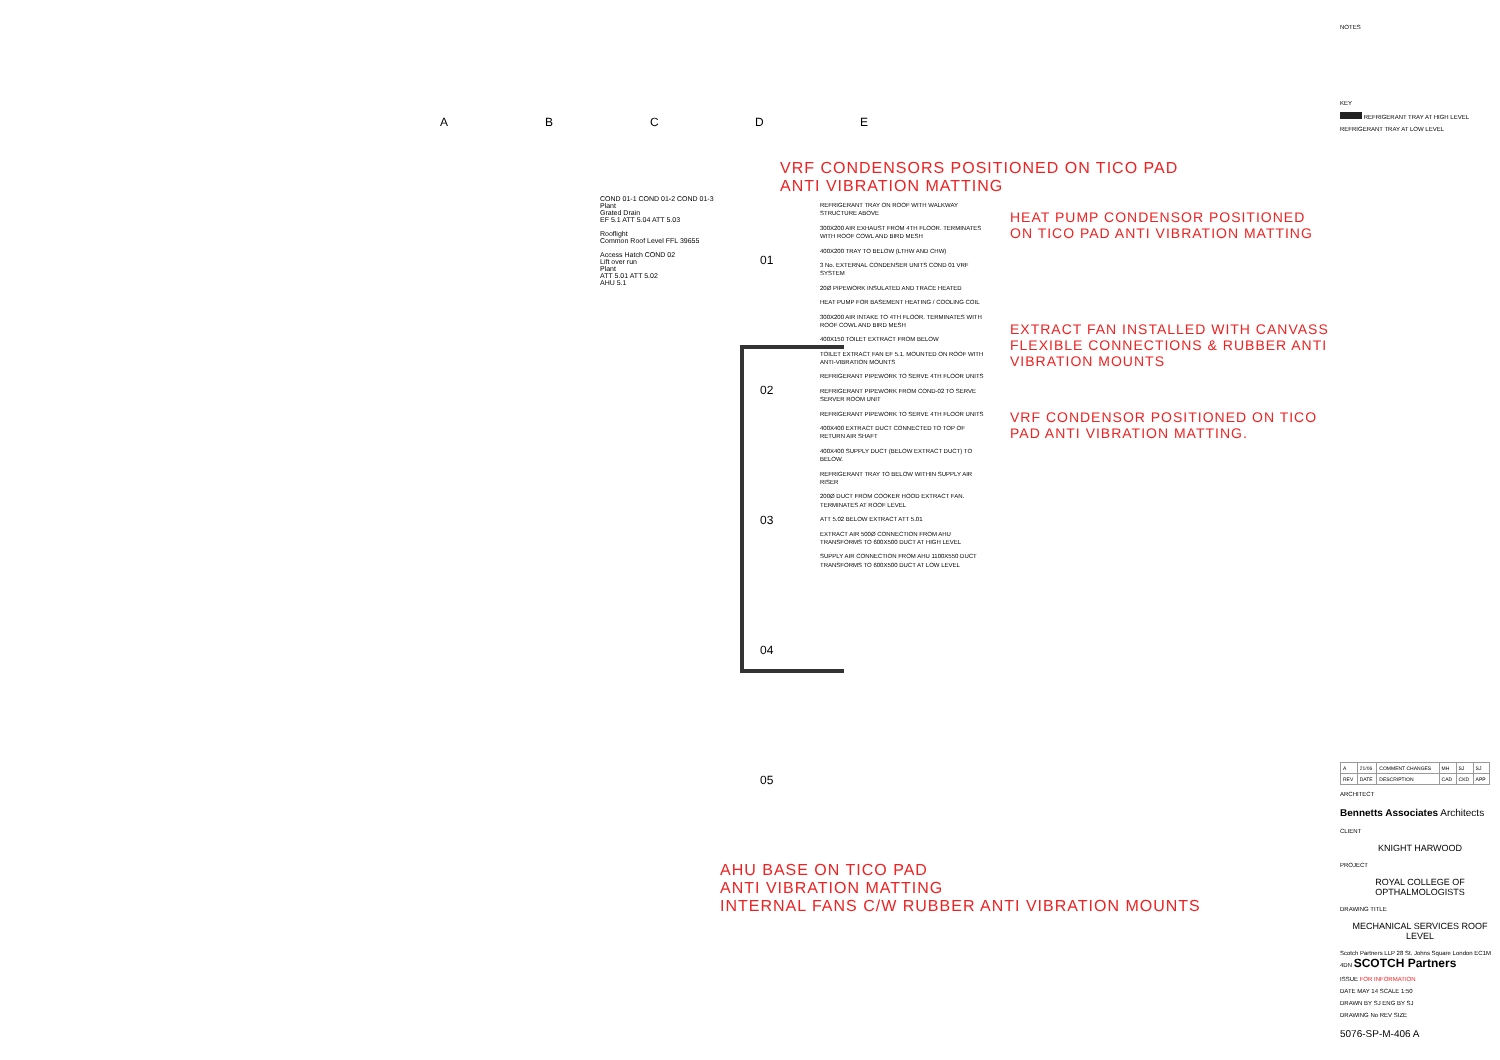ABCDE
VRF CONDENSORS POSITIONED ON TICO PAD
ANTI VIBRATION MATTING
COND 01-1 COND 01-2 COND 01-3
Plant
Grated Drain
EF 5.1 ATT 5.04 ATT 5.03
Rooflight
Common Roof Level FFL 39655
Access Hatch COND 02
Lift over run
Plant
ATT 5.01 ATT 5.02
AHU 5.1
01
02
03
04
05
REFRIGERANT TRAY ON ROOF WITH WALKWAY STRUCTURE ABOVE
300X200 AIR EXHAUST FROM 4TH FLOOR. TERMINATES WITH ROOF COWL AND BIRD MESH
400X200 TRAY TO BELOW (LTHW AND CHW)
3 No. EXTERNAL CONDENSER UNITS COND 01 VRF SYSTEM
20Ø PIPEWORK INSULATED AND TRACE HEATED
HEAT PUMP FOR BASEMENT HEATING / COOLING COIL
300X200 AIR INTAKE TO 4TH FLOOR. TERMINATES WITH ROOF COWL AND BIRD MESH
400X150 TOILET EXTRACT FROM BELOW
TOILET EXTRACT FAN EF 5.1. MOUNTED ON ROOF WITH ANTI-VIBRATION MOUNTS
REFRIGERANT PIPEWORK TO SERVE 4TH FLOOR UNITS
REFRIGERANT PIPEWORK FROM COND-02 TO SERVE SERVER ROOM UNIT
REFRIGERANT PIPEWORK TO SERVE 4TH FLOOR UNITS
400X400 EXTRACT DUCT CONNECTED TO TOP OF RETURN AIR SHAFT
400X400 SUPPLY DUCT (BELOW EXTRACT DUCT) TO BELOW.
REFRIGERANT TRAY TO BELOW WITHIN SUPPLY AIR RISER
200Ø DUCT FROM COOKER HOOD EXTRACT FAN. TERMINATES AT ROOF LEVEL
ATT 5.02 BELOW EXTRACT ATT 5.01
EXTRACT AIR 500Ø CONNECTION FROM AHU TRANSFORMS TO 600X500 DUCT AT HIGH LEVEL
SUPPLY AIR CONNECTION FROM AHU 1100X550 DUCT TRANSFORMS TO 600X500 DUCT AT LOW LEVEL
HEAT PUMP CONDENSOR POSITIONED ON TICO PAD ANTI VIBRATION MATTING
EXTRACT FAN INSTALLED WITH CANVASS FLEXIBLE CONNECTIONS & RUBBER ANTI VIBRATION MOUNTS
VRF CONDENSOR POSITIONED ON TICO PAD ANTI VIBRATION MATTING.
AHU BASE ON TICO PAD
ANTI VIBRATION MATTING
INTERNAL FANS C/W RUBBER ANTI VIBRATION MOUNTS
NOTES
KEY
REFRIGERANT TRAY AT HIGH LEVEL
REFRIGERANT TRAY AT LOW LEVEL
| A | 21/06 | COMMENT CHANGES | MH | SJ | SJ |
| REV | DATE | DESCRIPTION | CAD | CKD | APP |
ARCHITECT
Bennetts Associates Architects
CLIENT
KNIGHT HARWOOD
PROJECT
ROYAL COLLEGE OF OPTHALMOLOGISTS
DRAWING TITLE
MECHANICAL SERVICES ROOF LEVEL
Scotch Partners LLP 28 St. Johns Square London EC1M 4DN SCOTCH Partners
ISSUE FOR INFORMATION
DATE MAY 14 SCALE 1:50
DRAWN BY SJ ENG BY SJ
DRAWING No REV SIZE
5076-SP-M-406 A